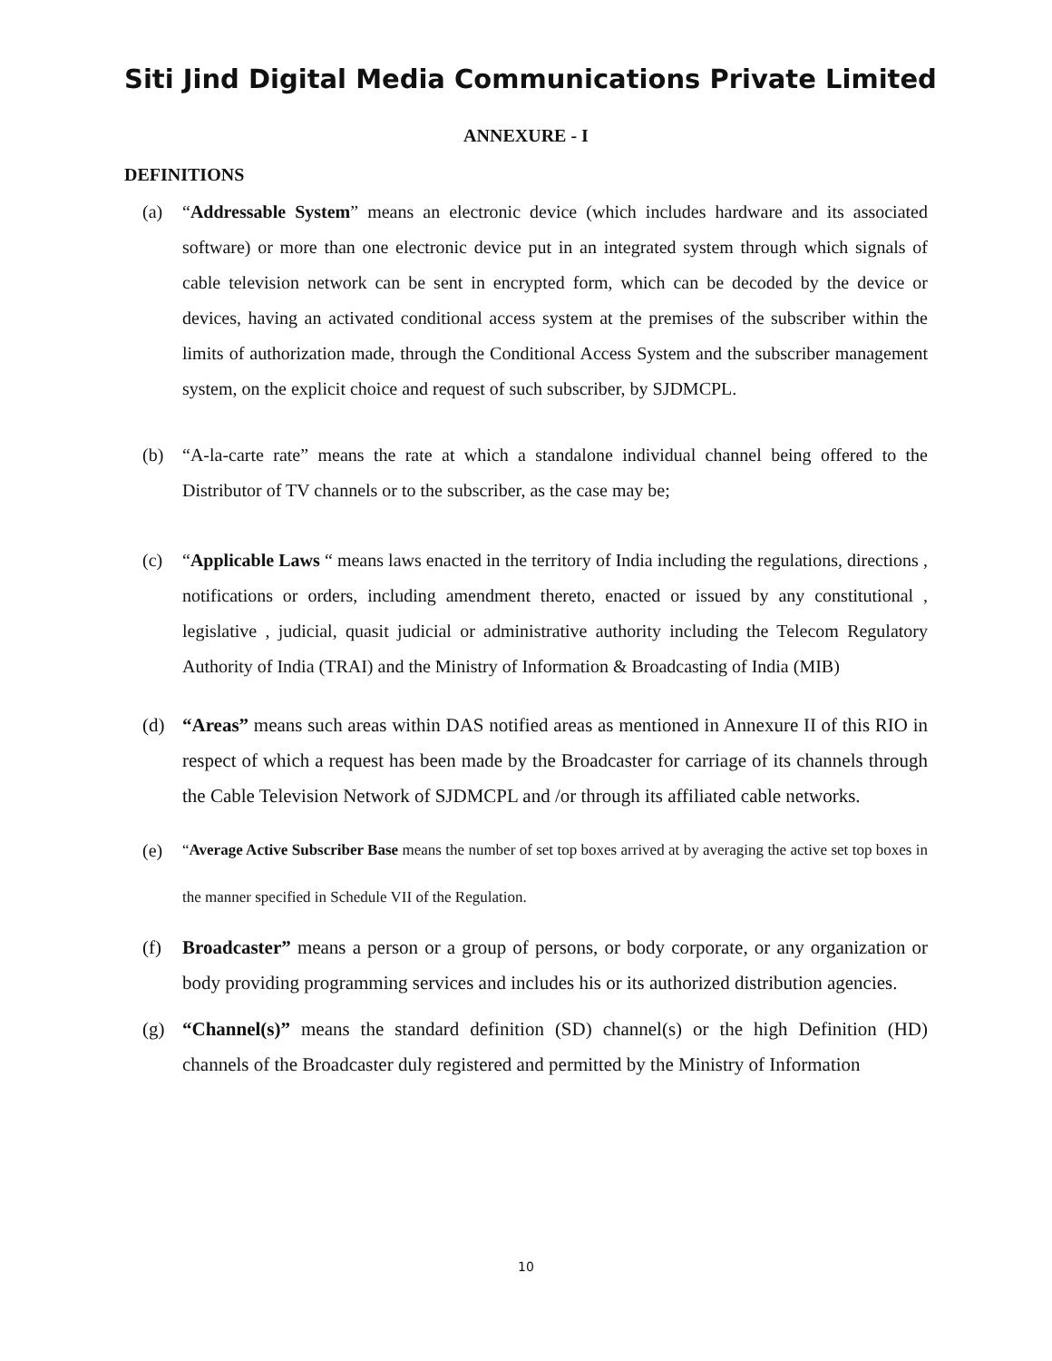Siti Jind Digital Media Communications Private Limited
ANNEXURE - I
DEFINITIONS
(a) “Addressable System” means an electronic device (which includes hardware and its associated software) or more than one electronic device put in an integrated system through which signals of cable television network can be sent in encrypted form, which can be decoded by the device or devices, having an activated conditional access system at the premises of the subscriber within the limits of authorization made, through the Conditional Access System and the subscriber management system, on the explicit choice and request of such subscriber, by SJDMCPL.
(b) “A-la-carte rate” means the rate at which a standalone individual channel being offered to the Distributor of TV channels or to the subscriber, as the case may be;
(c) “Applicable Laws “ means laws enacted in the territory of India including the regulations, directions , notifications or orders, including amendment thereto, enacted or issued by any constitutional , legislative , judicial, quasit judicial or administrative authority including the Telecom Regulatory Authority of India (TRAI) and the Ministry of Information & Broadcasting of India (MIB)
(d) “Areas” means such areas within DAS notified areas as mentioned in Annexure II of this RIO in respect of which a request has been made by the Broadcaster for carriage of its channels through the Cable Television Network of SJDMCPL and /or through its affiliated cable networks.
(e) “Average Active Subscriber Base means the number of set top boxes arrived at by averaging the active set top boxes in the manner specified in Schedule VII of the Regulation.
(f) Broadcaster” means a person or a group of persons, or body corporate, or any organization or body providing programming services and includes his or its authorized distribution agencies.
(g) “Channel(s)” means the standard definition (SD) channel(s) or the high Definition (HD) channels of the Broadcaster duly registered and permitted by the Ministry of Information
10